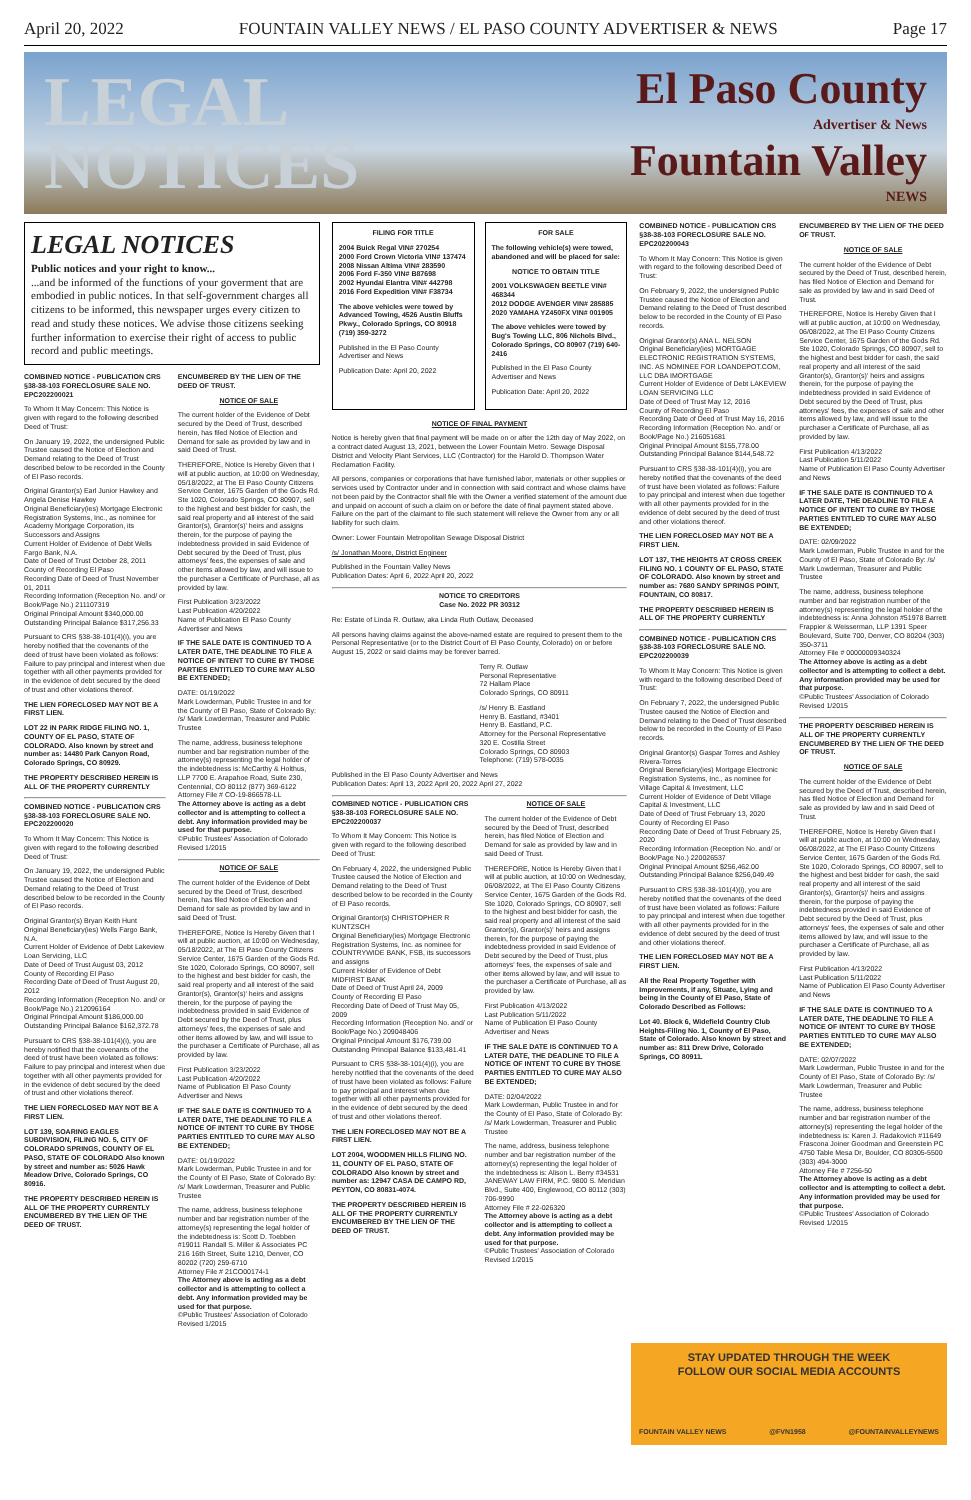April 20, 2022 FOUNTAIN VALLEY NEWS / EL PASO COUNTY ADVERTISER & NEWS Page 17
LEGAL
NOTICES
El Paso County
Advertiser & News
Fountain Valley
NEWS
LEGAL NOTICES
Public notices and your right to know...
...and be informed of the functions of your goverment that are embodied in public notices. In that self-government charges all citizens to be informed, this newspaper urges every citizen to read and study these notices. We advise those citizens seeking further information to exercise their right of access to public record and public meetings.
COMBINED NOTICE - PUBLICATION CRS §38-38-103 FORECLOSURE SALE NO. EPC202200021
To Whom It May Concern: This Notice is given with regard to the following described Deed of Trust:
On January 19, 2022, the undersigned Public Trustee caused the Notice of Election and Demand relating to the Deed of Trust described below to be recorded in the County of El Paso records.
Original Grantor(s) Earl Junior Hawkey and Angela Denise Hawkey
Original Beneficiary(ies) Mortgage Electronic Registration Systems, Inc., as nominee for Academy Mortgage Corporation, its Successors and Assigns
Current Holder of Evidence of Debt Wells Fargo Bank, N.A.
Date of Deed of Trust October 28, 2011
County of Recording El Paso
Recording Date of Deed of Trust November 01, 2011
Recording Information (Reception No. and/ or Book/Page No.) 211107319
Original Principal Amount $340,000.00
Outstanding Principal Balance $317,256.33
Pursuant to CRS §38-38-101(4)(i), you are hereby notified that the covenants of the deed of trust have been violated as follows: Failure to pay principal and interest when due together with all other payments provided for in the evidence of debt secured by the deed of trust and other violations thereof.
THE LIEN FORECLOSED MAY NOT BE A FIRST LIEN.
LOT 22 IN PARK RIDGE FILING NO. 1, COUNTY OF EL PASO, STATE OF COLORADO. Also known by street and number as: 14480 Park Canyon Road, Colorado Springs, CO 80929.
THE PROPERTY DESCRIBED HEREIN IS ALL OF THE PROPERTY CURRENTLY
COMBINED NOTICE - PUBLICATION CRS §38-38-103 FORECLOSURE SALE NO. EPC202200020
To Whom It May Concern: This Notice is given with regard to the following described Deed of Trust:
On January 19, 2022, the undersigned Public Trustee caused the Notice of Election and Demand relating to the Deed of Trust described below to be recorded in the County of El Paso records.
Original Grantor(s) Bryan Keith Hunt
Original Beneficiary(ies) Wells Fargo Bank, N.A.
Current Holder of Evidence of Debt Lakeview Loan Servicing, LLC
Date of Deed of Trust August 03, 2012
County of Recording El Paso
Recording Date of Deed of Trust August 20, 2012
Recording Information (Reception No. and/ or Book/Page No.) 212096164
Original Principal Amount $186,000.00
Outstanding Principal Balance $162,372.78
Pursuant to CRS §38-38-101(4)(i), you are hereby notified that the covenants of the deed of trust have been violated as follows: Failure to pay principal and interest when due together with all other payments provided for in the evidence of debt secured by the deed of trust and other violations thereof.
THE LIEN FORECLOSED MAY NOT BE A FIRST LIEN.
LOT 139, SOARING EAGLES SUBDIVISION, FILING NO. 5, CITY OF COLORADO SPRINGS, COUNTY OF EL PASO, STATE OF COLORADO Also known by street and number as: 5026 Hawk Meadow Drive, Colorado Springs, CO 80916.
THE PROPERTY DESCRIBED HEREIN IS ALL OF THE PROPERTY CURRENTLY ENCUMBERED BY THE LIEN OF THE DEED OF TRUST.
ENCUMBERED BY THE LIEN OF THE DEED OF TRUST.
NOTICE OF SALE
The current holder of the Evidence of Debt secured by the Deed of Trust, described herein, has filed Notice of Election and Demand for sale as provided by law and in said Deed of Trust.
THEREFORE, Notice Is Hereby Given that I will at public auction, at 10:00 on Wednesday, 05/18/2022, at The El Paso County Citizens Service Center, 1675 Garden of the Gods Rd. Ste 1020, Colorado Springs, CO 80907, sell to the highest and best bidder for cash, the said real property and all interest of the said Grantor(s), Grantor(s)' heirs and assigns therein, for the purpose of paying the indebtedness provided in said Evidence of Debt secured by the Deed of Trust, plus attorneys' fees, the expenses of sale and other items allowed by law, and will issue to the purchaser a Certificate of Purchase, all as provided by law.
First Publication 3/23/2022
Last Publication 4/20/2022
Name of Publication El Paso County Advertiser and News
IF THE SALE DATE IS CONTINUED TO A LATER DATE, THE DEADLINE TO FILE A NOTICE OF INTENT TO CURE BY THOSE PARTIES ENTITLED TO CURE MAY ALSO BE EXTENDED;
DATE: 01/19/2022
Mark Lowderman, Public Trustee in and for the County of El Paso, State of Colorado By: /s/ Mark Lowderman, Treasurer and Public Trustee
The name, address, business telephone number and bar registration number of the attorney(s) representing the legal holder of the indebtedness is: McCarthy & Holthus, LLP 7700 E. Arapahoe Road, Suite 230, Centennial, CO 80112 (877) 369-6122
Attorney File # CO-19-866578-LL
The Attorney above is acting as a debt collector and is attempting to collect a debt. Any information provided may be used for that purpose.
©Public Trustees' Association of Colorado Revised 1/2015
NOTICE OF SALE
The current holder of the Evidence of Debt secured by the Deed of Trust, described herein, has filed Notice of Election and Demand for sale as provided by law and in said Deed of Trust.
THEREFORE, Notice Is Hereby Given that I will at public auction, at 10:00 on Wednesday, 05/18/2022, at The El Paso County Citizens Service Center, 1675 Garden of the Gods Rd. Ste 1020, Colorado Springs, CO 80907, sell to the highest and best bidder for cash, the said real property and all interest of the said Grantor(s), Grantor(s)' heirs and assigns therein, for the purpose of paying the indebtedness provided in said Evidence of Debt secured by the Deed of Trust, plus attorneys' fees, the expenses of sale and other items allowed by law, and will issue to the purchaser a Certificate of Purchase, all as provided by law.
First Publication 3/23/2022
Last Publication 4/20/2022
Name of Publication El Paso County Advertiser and News
IF THE SALE DATE IS CONTINUED TO A LATER DATE, THE DEADLINE TO FILE A NOTICE OF INTENT TO CURE BY THOSE PARTIES ENTITLED TO CURE MAY ALSO BE EXTENDED;
DATE: 01/19/2022
Mark Lowderman, Public Trustee in and for the County of El Paso, State of Colorado By: /s/ Mark Lowderman, Treasurer and Public Trustee
The name, address, business telephone number and bar registration number of the attorney(s) representing the legal holder of the indebtedness is: Scott D. Toebben #19011 Randall S. Miller & Associates PC 216 16th Street, Suite 1210, Denver, CO 80202 (720) 259-6710
Attorney File # 21CO00174-1
The Attorney above is acting as a debt collector and is attempting to collect a debt. Any information provided may be used for that purpose.
©Public Trustees' Association of Colorado Revised 1/2015
FILING FOR TITLE
2004 Buick Regal VIN# 270254
2000 Ford Crown Victoria VIN# 137474
2008 Nissan Altima VIN# 283590
2006 Ford F-350 VIN# B87698
2002 Hyundai Elantra VIN# 442798
2016 Ford Expedition VIN# F38734
The above vehicles were towed by Advanced Towing, 4526 Austin Bluffs Pkwy., Colorado Springs, CO 80918 (719) 359-3272
Published in the El Paso County Advertiser and News
Publication Date: April 20, 2022
FOR SALE
The following vehicle(s) were towed, abandoned and will be placed for sale:
NOTICE TO OBTAIN TITLE
2001 VOLKSWAGEN BEETLE VIN# 468344
2012 DODGE AVENGER VIN# 285885
2020 YAMAHA YZ450FX VIN# 001905
The above vehicles were towed by Bug's Towing LLC, 806 Nichols Blvd., Colorado Springs, CO 80907 (719) 640-2416
Published in the El Paso County Advertiser and News
Publication Date: April 20, 2022
NOTICE OF FINAL PAYMENT
Notice is hereby given that final payment will be made on or after the 12th day of May 2022, on a contract dated August 13, 2021, between the Lower Fountain Metro. Sewage Disposal District and Velocity Plant Services, LLC (Contractor) for the Harold D. Thompson Water Reclamation Facility.
All persons, companies or corporations that have furnished labor, materials or other supplies or services used by Contractor under and in connection with said contract and whose claims have not been paid by the Contractor shall file with the Owner a verified statement of the amount due and unpaid on account of such a claim on or before the date of final payment stated above. Failure on the part of the claimant to file such statement will relieve the Owner from any or all liability for such claim.
Owner: Lower Fountain Metropolitan Sewage Disposal District
/s/ Jonathan Moore, District Engineer
Published in the Fountain Valley News
Publication Dates: April 6, 2022 April 20, 2022
NOTICE TO CREDITORS
Case No. 2022 PR 30312
Re: Estate of Linda R. Outlaw, aka Linda Ruth Outlaw, Deceased
All persons having claims against the above-named estate are required to present them to the Personal Representative (or to the District Court of El Paso County, Colorado) on or before August 15, 2022 or said claims may be forever barred.
Terry R. Outlaw
Personal Representative
72 Hallam Place
Colorado Springs, CO 80911
/s/ Henry B. Eastland
Henry B. Eastland, #3401
Henry B. Eastland, P.C.
Attorney for the Personal Representative
320 E. Costilla Street
Colorado Springs, CO 80903
Telephone: (719) 578-0035
Published in the El Paso County Advertiser and News
Publication Dates: April 13, 2022 April 20, 2022 April 27, 2022
COMBINED NOTICE - PUBLICATION CRS §38-38-103 FORECLOSURE SALE NO. EPC202200037
To Whom It May Concern: This Notice is given with regard to the following described Deed of Trust:
On February 4, 2022, the undersigned Public Trustee caused the Notice of Election and Demand relating to the Deed of Trust described below to be recorded in the County of El Paso records.
Original Grantor(s) CHRISTOPHER R KUNTZSCH
Original Beneficiary(ies) Mortgage Electronic Registration Systems, Inc. as nominee for COUNTRYWIDE BANK, FSB, its successors and assigns
Current Holder of Evidence of Debt MIDFIRST BANK
Date of Deed of Trust April 24, 2009
County of Recording El Paso
Recording Date of Deed of Trust May 05, 2009
Recording Information (Reception No. and/ or Book/Page No.) 209048406
Original Principal Amount $176,739.00
Outstanding Principal Balance $133,481.41
Pursuant to CRS §38-38-101(4)(i), you are hereby notified that the covenants of the deed of trust have been violated as follows: Failure to pay principal and interest when due together with all other payments provided for in the evidence of debt secured by the deed of trust and other violations thereof.
THE LIEN FORECLOSED MAY NOT BE A FIRST LIEN.
LOT 2004, WOODMEN HILLS FILING NO. 11, COUNTY OF EL PASO, STATE OF COLORADO Also known by street and number as: 12947 CASA DE CAMPO RD, PEYTON, CO 80831-4074.
THE PROPERTY DESCRIBED HEREIN IS ALL OF THE PROPERTY CURRENTLY ENCUMBERED BY THE LIEN OF THE DEED OF TRUST.
NOTICE OF SALE
The current holder of the Evidence of Debt secured by the Deed of Trust, described herein, has filed Notice of Election and Demand for sale as provided by law and in said Deed of Trust.
THEREFORE, Notice Is Hereby Given that I will at public auction, at 10:00 on Wednesday, 06/08/2022, at The El Paso County Citizens Service Center, 1675 Garden of the Gods Rd. Ste 1020, Colorado Springs, CO 80907, sell to the highest and best bidder for cash, the said real property and all interest of the said Grantor(s), Grantor(s)' heirs and assigns therein, for the purpose of paying the indebtedness provided in said Evidence of Debt secured by the Deed of Trust, plus attorneys' fees, the expenses of sale and other items allowed by law, and will issue to the purchaser a Certificate of Purchase, all as provided by law.
First Publication 4/13/2022
Last Publication 5/11/2022
Name of Publication El Paso County Advertiser and News
IF THE SALE DATE IS CONTINUED TO A LATER DATE, THE DEADLINE TO FILE A NOTICE OF INTENT TO CURE BY THOSE PARTIES ENTITLED TO CURE MAY ALSO BE EXTENDED;
DATE: 02/04/2022
Mark Lowderman, Public Trustee in and for the County of El Paso, State of Colorado By: /s/ Mark Lowderman, Treasurer and Public Trustee
The name, address, business telephone number and bar registration number of the attorney(s) representing the legal holder of the indebtedness is: Alison L. Berry #34531 JANEWAY LAW FIRM, P.C. 9800 S. Meridian Blvd., Suite 400, Englewood, CO 80112 (303) 706-9990
Attorney File # 22-026320
The Attorney above is acting as a debt collector and is attempting to collect a debt. Any information provided may be used for that purpose.
©Public Trustees' Association of Colorado Revised 1/2015
COMBINED NOTICE - PUBLICATION CRS §38-38-103 FORECLOSURE SALE NO. EPC202200043
To Whom It May Concern: This Notice is given with regard to the following described Deed of Trust:
On February 9, 2022, the undersigned Public Trustee caused the Notice of Election and Demand relating to the Deed of Trust described below to be recorded in the County of El Paso records.
Original Grantor(s) ANA L. NELSON
Original Beneficiary(ies) MORTGAGE ELECTRONIC REGISTRATION SYSTEMS, INC. AS NOMINEE FOR LOANDEPOT.COM, LLC DBA IMORTGAGE
Current Holder of Evidence of Debt LAKEVIEW LOAN SERVICING LLC
Date of Deed of Trust May 12, 2016
County of Recording El Paso
Recording Date of Deed of Trust May 16, 2016
Recording Information (Reception No. and/ or Book/Page No.) 216051681
Original Principal Amount $155,778.00
Outstanding Principal Balance $144,548.72
Pursuant to CRS §38-38-101(4)(i), you are hereby notified that the covenants of the deed of trust have been violated as follows: Failure to pay principal and interest when due together with all other payments provided for in the evidence of debt secured by the deed of trust and other violations thereof.
THE LIEN FORECLOSED MAY NOT BE A FIRST LIEN.
LOT 137, THE HEIGHTS AT CROSS CREEK FILING NO. 1 COUNTY OF EL PASO, STATE OF COLORADO. Also known by street and number as: 7680 SANDY SPRINGS POINT, FOUNTAIN, CO 80817.
THE PROPERTY DESCRIBED HEREIN IS ALL OF THE PROPERTY CURRENTLY
COMBINED NOTICE - PUBLICATION CRS §38-38-103 FORECLOSURE SALE NO. EPC202200039
To Whom It May Concern: This Notice is given with regard to the following described Deed of Trust:
On February 7, 2022, the undersigned Public Trustee caused the Notice of Election and Demand relating to the Deed of Trust described below to be recorded in the County of El Paso records.
Original Grantor(s) Gaspar Torres and Ashley Rivera-Torres
Original Beneficiary(ies) Mortgage Electronic Registration Systems, Inc., as nominee for Village Capital & Investment, LLC
Current Holder of Evidence of Debt Village Capital & Investment, LLC
Date of Deed of Trust February 13, 2020
County of Recording El Paso
Recording Date of Deed of Trust February 25, 2020
Recording Information (Reception No. and/ or Book/Page No.) 220026537
Original Principal Amount $256,462.00
Outstanding Principal Balance $256,049.49
Pursuant to CRS §38-38-101(4)(i), you are hereby notified that the covenants of the deed of trust have been violated as follows: Failure to pay principal and interest when due together with all other payments provided for in the evidence of debt secured by the deed of trust and other violations thereof.
THE LIEN FORECLOSED MAY NOT BE A FIRST LIEN.
All the Real Property Together with Improvements, if any, Situate, Lying and being in the County of El Paso, State of Colorado Described as Follows:
Lot 40. Block 6, Widefield Country Club Heights-Filing No. 1, County of El Paso, State of Colorado. Also known by street and number as: 811 Drew Drive, Colorado Springs, CO 80911.
ENCUMBERED BY THE LIEN OF THE DEED OF TRUST.
NOTICE OF SALE
The current holder of the Evidence of Debt secured by the Deed of Trust, described herein, has filed Notice of Election and Demand for sale as provided by law and in said Deed of Trust.
THEREFORE, Notice Is Hereby Given that I will at public auction, at 10:00 on Wednesday, 06/08/2022, at The El Paso County Citizens Service Center, 1675 Garden of the Gods Rd. Ste 1020, Colorado Springs, CO 80907, sell to the highest and best bidder for cash, the said real property and all interest of the said Grantor(s), Grantor(s)' heirs and assigns therein, for the purpose of paying the indebtedness provided in said Evidence of Debt secured by the Deed of Trust, plus attorneys' fees, the expenses of sale and other items allowed by law, and will issue to the purchaser a Certificate of Purchase, all as provided by law.
First Publication 4/13/2022
Last Publication 5/11/2022
Name of Publication El Paso County Advertiser and News
IF THE SALE DATE IS CONTINUED TO A LATER DATE, THE DEADLINE TO FILE A NOTICE OF INTENT TO CURE BY THOSE PARTIES ENTITLED TO CURE MAY ALSO BE EXTENDED;
DATE: 02/09/2022
Mark Lowderman, Public Trustee in and for the County of El Paso, State of Colorado By: /s/ Mark Lowderman, Treasurer and Public Trustee
The name, address, business telephone number and bar registration number of the attorney(s) representing the legal holder of the indebtedness is: Anna Johnston #51978 Barrett Frappier & Weisserman, LLP 1391 Speer Boulevard, Suite 700, Denver, CO 80204 (303) 350-3711
Attorney File # 00000009340324
The Attorney above is acting as a debt collector and is attempting to collect a debt. Any information provided may be used for that purpose.
©Public Trustees' Association of Colorado Revised 1/2015
THE PROPERTY DESCRIBED HEREIN IS ALL OF THE PROPERTY CURRENTLY ENCUMBERED BY THE LIEN OF THE DEED OF TRUST.
NOTICE OF SALE
The current holder of the Evidence of Debt secured by the Deed of Trust, described herein, has filed Notice of Election and Demand for sale as provided by law and in said Deed of Trust.
THEREFORE, Notice Is Hereby Given that I will at public auction, at 10:00 on Wednesday, 06/08/2022, at The El Paso County Citizens Service Center, 1675 Garden of the Gods Rd. Ste 1020, Colorado Springs, CO 80907, sell to the highest and best bidder for cash, the said real property and all interest of the said Grantor(s), Grantor(s)' heirs and assigns therein, for the purpose of paying the indebtedness provided in said Evidence of Debt secured by the Deed of Trust, plus attorneys' fees, the expenses of sale and other items allowed by law, and will issue to the purchaser a Certificate of Purchase, all as provided by law.
First Publication 4/13/2022
Last Publication 5/11/2022
Name of Publication El Paso County Advertiser and News
IF THE SALE DATE IS CONTINUED TO A LATER DATE, THE DEADLINE TO FILE A NOTICE OF INTENT TO CURE BY THOSE PARTIES ENTITLED TO CURE MAY ALSO BE EXTENDED;
DATE: 02/07/2022
Mark Lowderman, Public Trustee in and for the County of El Paso, State of Colorado By: /s/ Mark Lowderman, Treasurer and Public Trustee
The name, address, business telephone number and bar registration number of the attorney(s) representing the legal holder of the indebtedness is: Karen J. Radakovich #11649 Frascona Joiner Goodman and Greenstein PC 4750 Table Mesa Dr, Boulder, CO 80305-5500 (303) 494-3000
Attorney File # 7256-50
The Attorney above is acting as a debt collector and is attempting to collect a debt. Any information provided may be used for that purpose.
©Public Trustees' Association of Colorado Revised 1/2015
STAY UPDATED THROUGH THE WEEK
FOLLOW OUR SOCIAL MEDIA ACCOUNTS
FOUNTAIN VALLEY NEWS @FVN1958 @FOUNTAINVALLEYNEWS